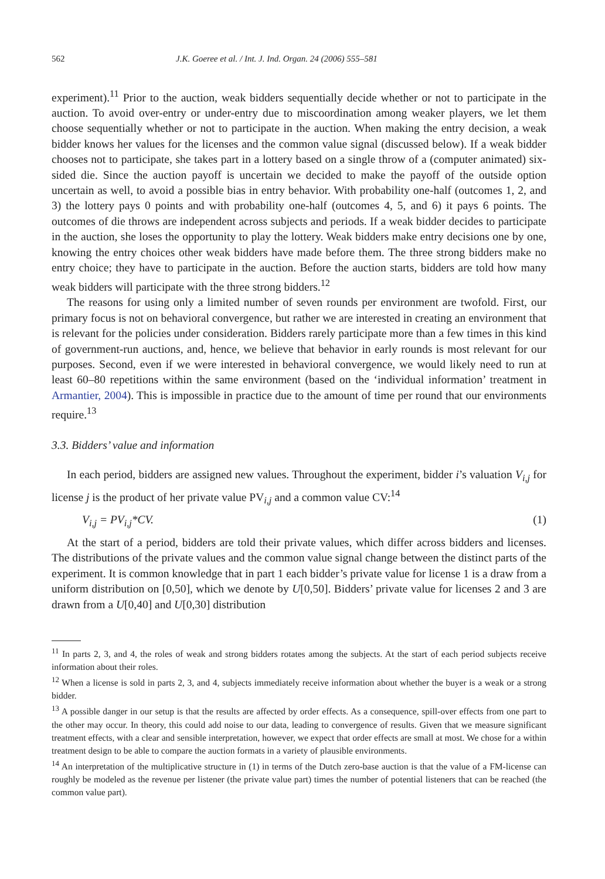562 J.K. Goeree et al. / Int. J. Ind. Organ. 24 (2006) 555–581
experiment).<sup>11</sup> Prior to the auction, weak bidders sequentially decide whether or not to participate in the auction. To avoid over-entry or under-entry due to miscoordination among weaker players, we let them choose sequentially whether or not to participate in the auction. When making the entry decision, a weak bidder knows her values for the licenses and the common value signal (discussed below). If a weak bidder chooses not to participate, she takes part in a lottery based on a single throw of a (computer animated) six-sided die. Since the auction payoff is uncertain we decided to make the payoff of the outside option uncertain as well, to avoid a possible bias in entry behavior. With probability one-half (outcomes 1, 2, and 3) the lottery pays 0 points and with probability one-half (outcomes 4, 5, and 6) it pays 6 points. The outcomes of die throws are independent across subjects and periods. If a weak bidder decides to participate in the auction, she loses the opportunity to play the lottery. Weak bidders make entry decisions one by one, knowing the entry choices other weak bidders have made before them. The three strong bidders make no entry choice; they have to participate in the auction. Before the auction starts, bidders are told how many weak bidders will participate with the three strong bidders.<sup>12</sup>
The reasons for using only a limited number of seven rounds per environment are twofold. First, our primary focus is not on behavioral convergence, but rather we are interested in creating an environment that is relevant for the policies under consideration. Bidders rarely participate more than a few times in this kind of government-run auctions, and, hence, we believe that behavior in early rounds is most relevant for our purposes. Second, even if we were interested in behavioral convergence, we would likely need to run at least 60–80 repetitions within the same environment (based on the ‘individual information’ treatment in Armantier, 2004). This is impossible in practice due to the amount of time per round that our environments require.<sup>13</sup>
3.3. Bidders’ value and information
In each period, bidders are assigned new values. Throughout the experiment, bidder i’s valuation V<sub>i,j</sub> for license j is the product of her private value PV<sub>i,j</sub> and a common value CV:<sup>14</sup>
V<sub>i,j</sub> = PV<sub>i,j</sub>*CV. (1)
At the start of a period, bidders are told their private values, which differ across bidders and licenses. The distributions of the private values and the common value signal change between the distinct parts of the experiment. It is common knowledge that in part 1 each bidder’s private value for license 1 is a draw from a uniform distribution on [0,50], which we denote by U[0,50]. Bidders’ private value for licenses 2 and 3 are drawn from a U[0,40] and U[0,30] distribution
<sup>11</sup> In parts 2, 3, and 4, the roles of weak and strong bidders rotates among the subjects. At the start of each period subjects receive information about their roles.
<sup>12</sup> When a license is sold in parts 2, 3, and 4, subjects immediately receive information about whether the buyer is a weak or a strong bidder.
<sup>13</sup> A possible danger in our setup is that the results are affected by order effects. As a consequence, spill-over effects from one part to the other may occur. In theory, this could add noise to our data, leading to convergence of results. Given that we measure significant treatment effects, with a clear and sensible interpretation, however, we expect that order effects are small at most. We chose for a within treatment design to be able to compare the auction formats in a variety of plausible environments.
<sup>14</sup> An interpretation of the multiplicative structure in (1) in terms of the Dutch zero-base auction is that the value of a FM-license can roughly be modeled as the revenue per listener (the private value part) times the number of potential listeners that can be reached (the common value part).